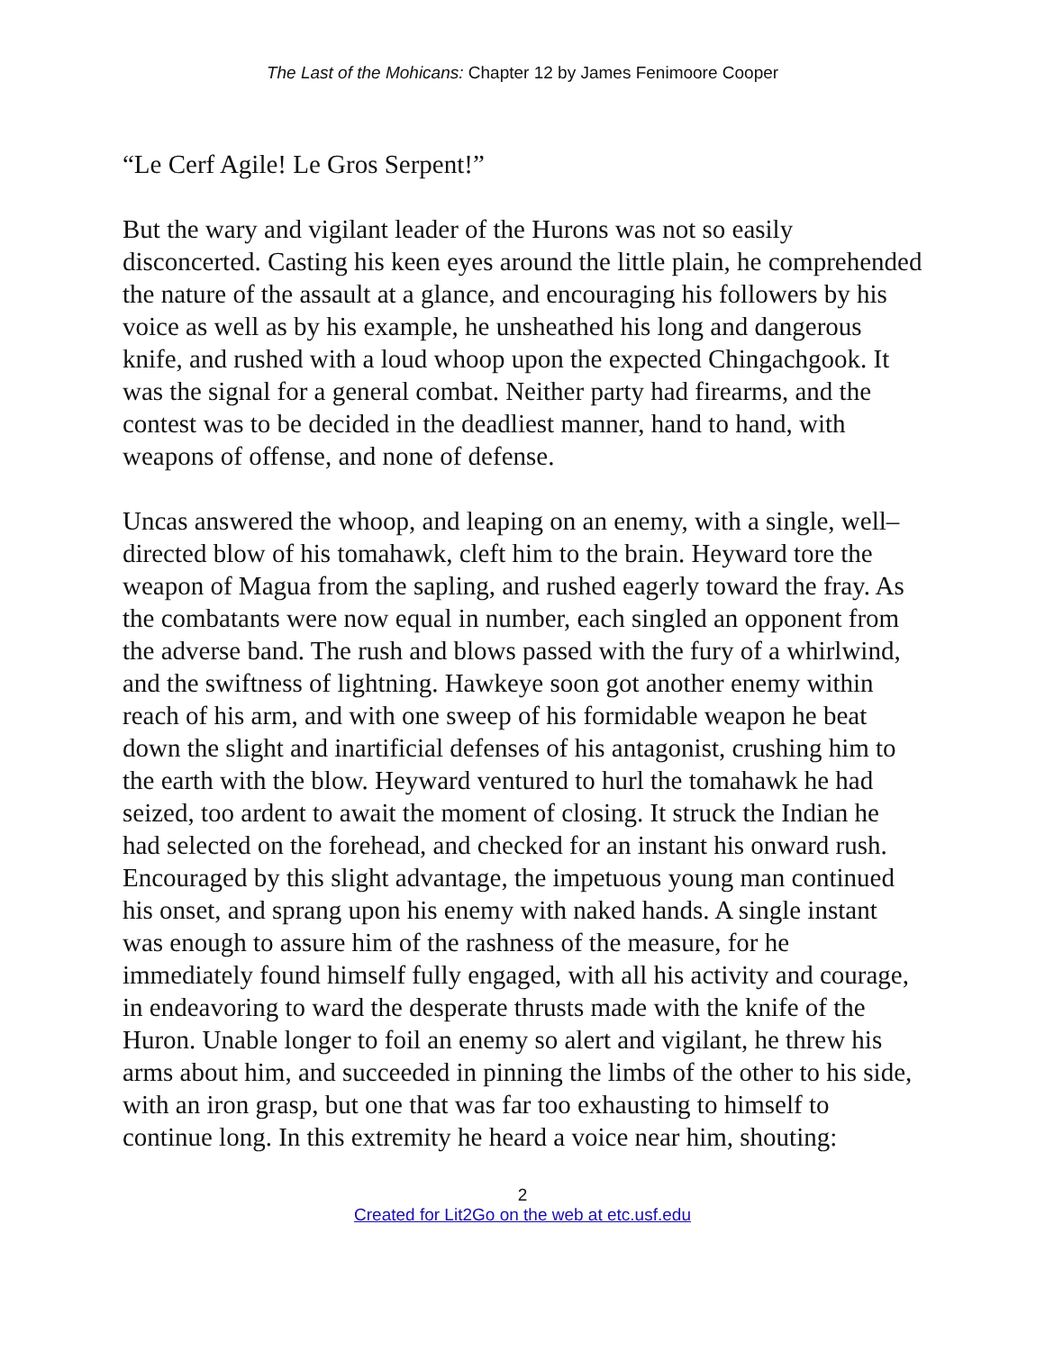The Last of the Mohicans: Chapter 12 by James Fenimoore Cooper
“Le Cerf Agile! Le Gros Serpent!”
But the wary and vigilant leader of the Hurons was not so easily disconcerted. Casting his keen eyes around the little plain, he comprehended the nature of the assault at a glance, and encouraging his followers by his voice as well as by his example, he unsheathed his long and dangerous knife, and rushed with a loud whoop upon the expected Chingachgook. It was the signal for a general combat. Neither party had firearms, and the contest was to be decided in the deadliest manner, hand to hand, with weapons of offense, and none of defense.
Uncas answered the whoop, and leaping on an enemy, with a single, well–directed blow of his tomahawk, cleft him to the brain. Heyward tore the weapon of Magua from the sapling, and rushed eagerly toward the fray. As the combatants were now equal in number, each singled an opponent from the adverse band. The rush and blows passed with the fury of a whirlwind, and the swiftness of lightning. Hawkeye soon got another enemy within reach of his arm, and with one sweep of his formidable weapon he beat down the slight and inartificial defenses of his antagonist, crushing him to the earth with the blow. Heyward ventured to hurl the tomahawk he had seized, too ardent to await the moment of closing. It struck the Indian he had selected on the forehead, and checked for an instant his onward rush. Encouraged by this slight advantage, the impetuous young man continued his onset, and sprang upon his enemy with naked hands. A single instant was enough to assure him of the rashness of the measure, for he immediately found himself fully engaged, with all his activity and courage, in endeavoring to ward the desperate thrusts made with the knife of the Huron. Unable longer to foil an enemy so alert and vigilant, he threw his arms about him, and succeeded in pinning the limbs of the other to his side, with an iron grasp, but one that was far too exhausting to himself to continue long. In this extremity he heard a voice near him, shouting:
2
Created for Lit2Go on the web at etc.usf.edu